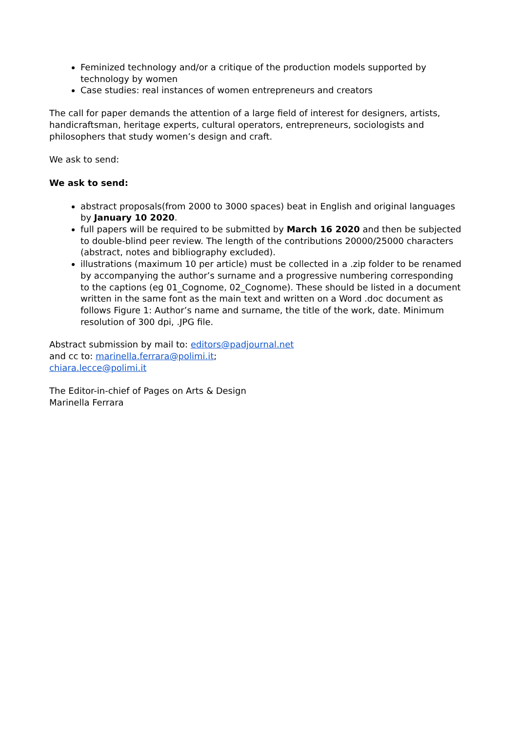Feminized technology and/or a critique of the production models supported by technology by women
Case studies: real instances of women entrepreneurs and creators
The call for paper demands the attention of a large field of interest for designers, artists, handicraftsman, heritage experts, cultural operators, entrepreneurs, sociologists and philosophers that study women’s design and craft.
We ask to send:
We ask to send:
abstract proposals(from 2000 to 3000 spaces) beat in English and original languages by January 10 2020.
full papers will be required to be submitted by March 16 2020 and then be subjected to double-blind peer review. The length of the contributions 20000/25000 characters (abstract, notes and bibliography excluded).
illustrations (maximum 10 per article) must be collected in a .zip folder to be renamed by accompanying the author’s surname and a progressive numbering corresponding to the captions (eg 01_Cognome, 02_Cognome). These should be listed in a document written in the same font as the main text and written on a Word .doc document as follows Figure 1: Author’s name and surname, the title of the work, date. Minimum resolution of 300 dpi, .JPG file.
Abstract submission by mail to: editors@padjournal.net
and cc to: marinella.ferrara@polimi.it;
chiara.lecce@polimi.it
The Editor-in-chief of Pages on Arts & Design
Marinella Ferrara